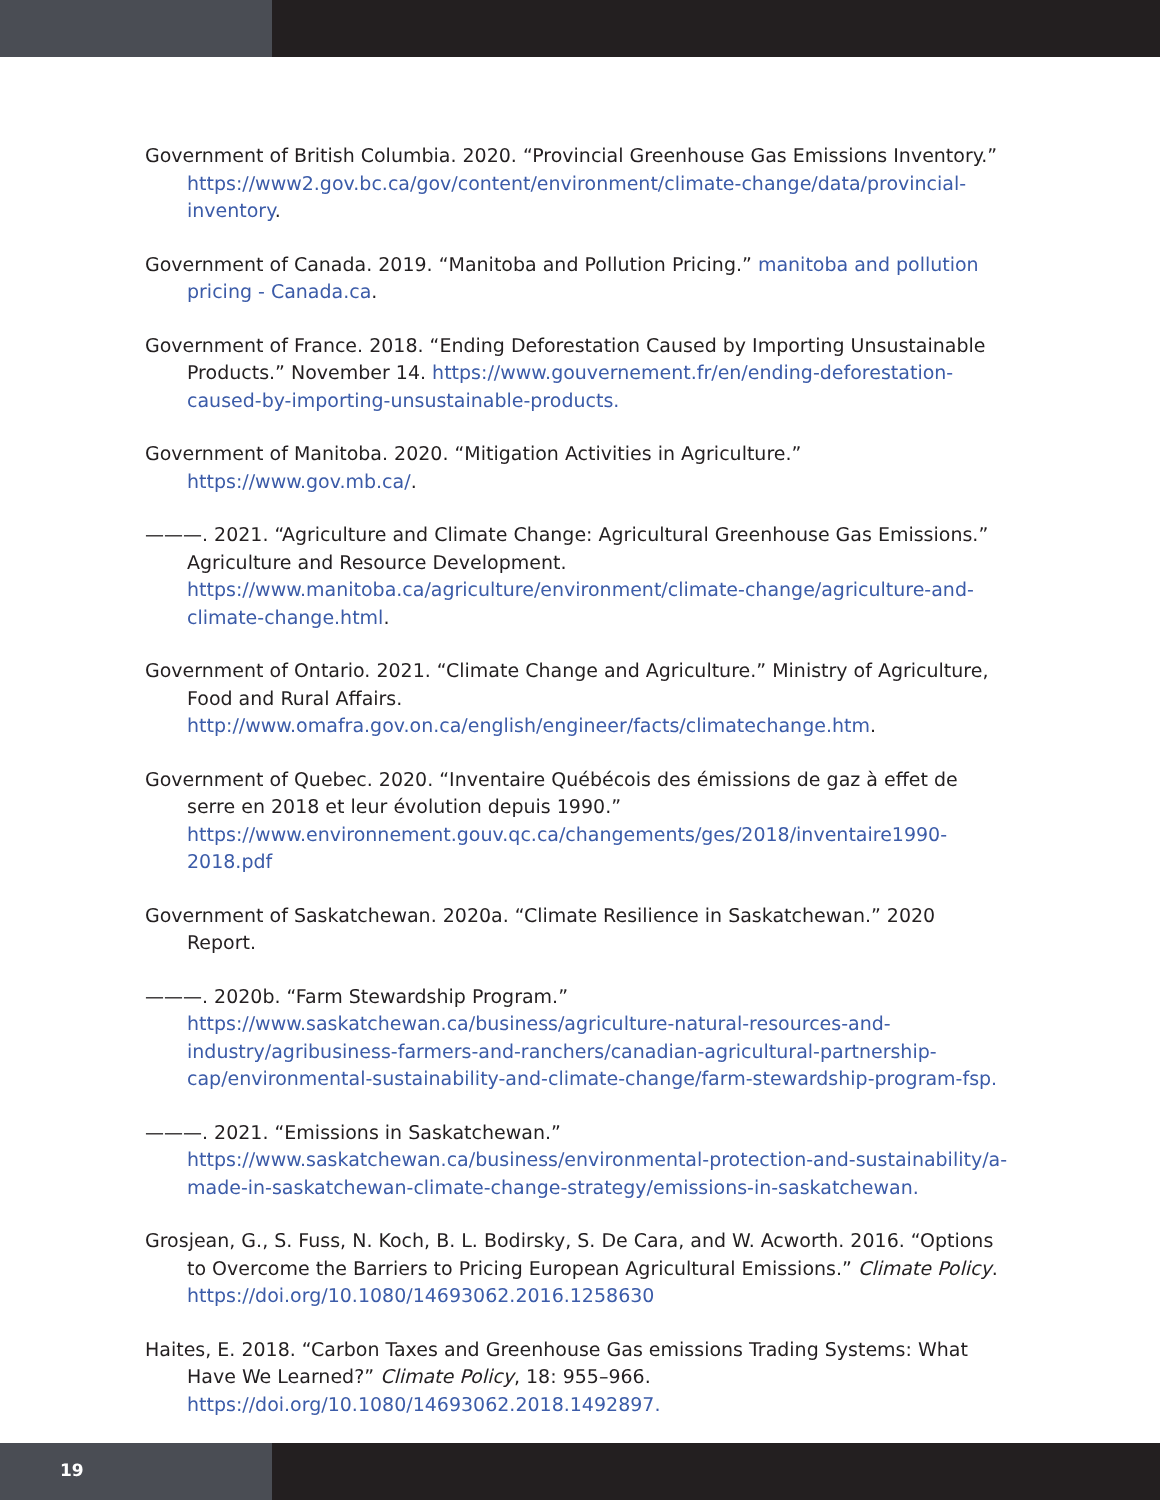Government of British Columbia. 2020. “Provincial Greenhouse Gas Emissions Inventory.” https://www2.gov.bc.ca/gov/content/environment/climate-change/data/provincial-inventory.
Government of Canada. 2019. “Manitoba and Pollution Pricing.” manitoba and pollution pricing - Canada.ca.
Government of France. 2018. “Ending Deforestation Caused by Importing Unsustainable Products.” November 14. https://www.gouvernement.fr/en/ending-deforestation-caused-by-importing-unsustainable-products.
Government of Manitoba. 2020. “Mitigation Activities in Agriculture.” https://www.gov.mb.ca/.
———. 2021. “Agriculture and Climate Change: Agricultural Greenhouse Gas Emissions.” Agriculture and Resource Development. https://www.manitoba.ca/agriculture/environment/climate-change/agriculture-and-climate-change.html.
Government of Ontario. 2021. “Climate Change and Agriculture.” Ministry of Agriculture, Food and Rural Affairs. http://www.omafra.gov.on.ca/english/engineer/facts/climatechange.htm.
Government of Quebec. 2020. “Inventaire Québécois des émissions de gaz à effet de serre en 2018 et leur évolution depuis 1990.” https://www.environnement.gouv.qc.ca/changements/ges/2018/inventaire1990-2018.pdf
Government of Saskatchewan. 2020a. “Climate Resilience in Saskatchewan.” 2020 Report.
———. 2020b. “Farm Stewardship Program.” https://www.saskatchewan.ca/business/agriculture-natural-resources-and-industry/agribusiness-farmers-and-ranchers/canadian-agricultural-partnership-cap/environmental-sustainability-and-climate-change/farm-stewardship-program-fsp.
———. 2021. “Emissions in Saskatchewan.” https://www.saskatchewan.ca/business/environmental-protection-and-sustainability/a-made-in-saskatchewan-climate-change-strategy/emissions-in-saskatchewan.
Grosjean, G., S. Fuss, N. Koch, B. L. Bodirsky, S. De Cara, and W. Acworth. 2016. “Options to Overcome the Barriers to Pricing European Agricultural Emissions.” Climate Policy. https://doi.org/10.1080/14693062.2016.1258630
Haites, E. 2018. “Carbon Taxes and Greenhouse Gas emissions Trading Systems: What Have We Learned?” Climate Policy, 18: 955–966. https://doi.org/10.1080/14693062.2018.1492897.
19